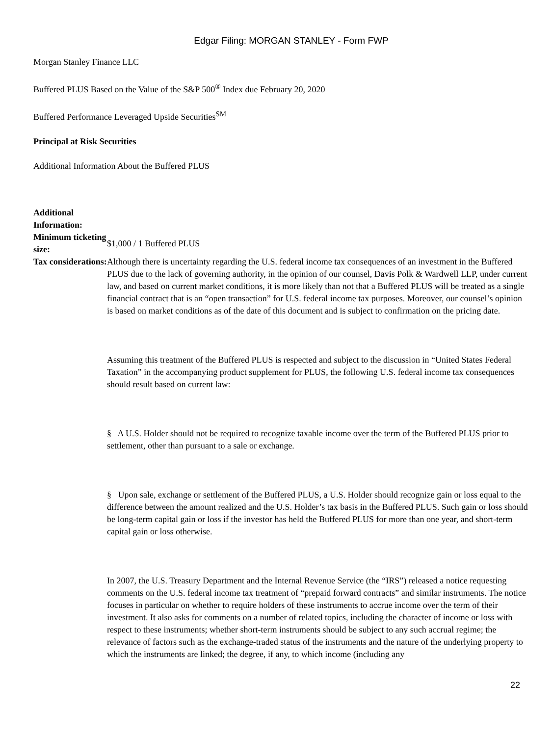Edgar Filing: MORGAN STANLEY - Form FWP
Morgan Stanley Finance LLC
Buffered PLUS Based on the Value of the S&P 500<sup>®</sup> Index due February 20, 2020
Buffered Performance Leveraged Upside Securities<sup>SM</sup>
Principal at Risk Securities
Additional Information About the Buffered PLUS
| Additional Information: | |
| Minimum ticketing size: | $1,000 / 1 Buffered PLUS |
| Tax considerations: | Although there is uncertainty regarding the U.S. federal income tax consequences of an investment in the Buffered PLUS due to the lack of governing authority, in the opinion of our counsel, Davis Polk & Wardwell LLP, under current law, and based on current market conditions, it is more likely than not that a Buffered PLUS will be treated as a single financial contract that is an “open transaction” for U.S. federal income tax purposes. Moreover, our counsel’s opinion is based on market conditions as of the date of this document and is subject to confirmation on the pricing date. Assuming this treatment of the Buffered PLUS is respected and subject to the discussion in “United States Federal Taxation” in the accompanying product supplement for PLUS, the following U.S. federal income tax consequences should result based on current law: § A U.S. Holder should not be required to recognize taxable income over the term of the Buffered PLUS prior to settlement, other than pursuant to a sale or exchange. § Upon sale, exchange or settlement of the Buffered PLUS, a U.S. Holder should recognize gain or loss equal to the difference between the amount realized and the U.S. Holder’s tax basis in the Buffered PLUS. Such gain or loss should be long-term capital gain or loss if the investor has held the Buffered PLUS for more than one year, and short-term capital gain or loss otherwise. In 2007, the U.S. Treasury Department and the Internal Revenue Service (the “IRS”) released a notice requesting comments on the U.S. federal income tax treatment of “prepaid forward contracts” and similar instruments. The notice focuses in particular on whether to require holders of these instruments to accrue income over the term of their investment. It also asks for comments on a number of related topics, including the character of income or loss with respect to these instruments; whether short-term instruments should be subject to any such accrual regime; the relevance of factors such as the exchange-traded status of the instruments and the nature of the underlying property to which the instruments are linked; the degree, if any, to which income (including any |
22